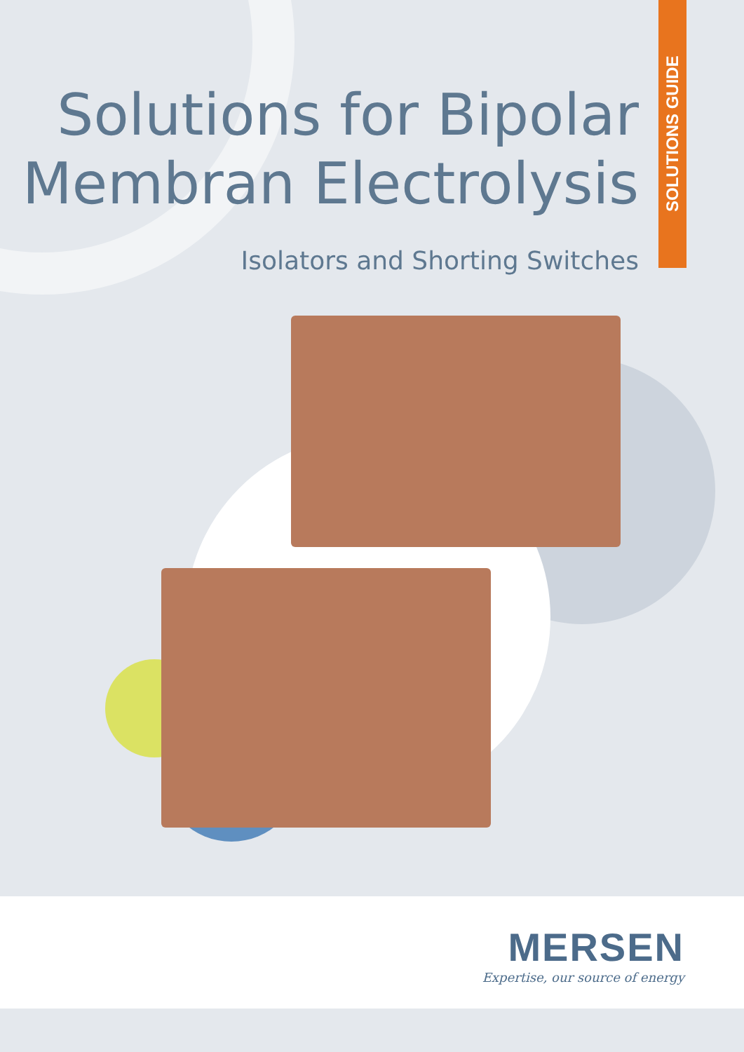SOLUTIONS GUIDE
Solutions for Bipolar
Membran Electrolysis
Isolators and Shorting Switches
MERSEN
Expertise, our source of energy